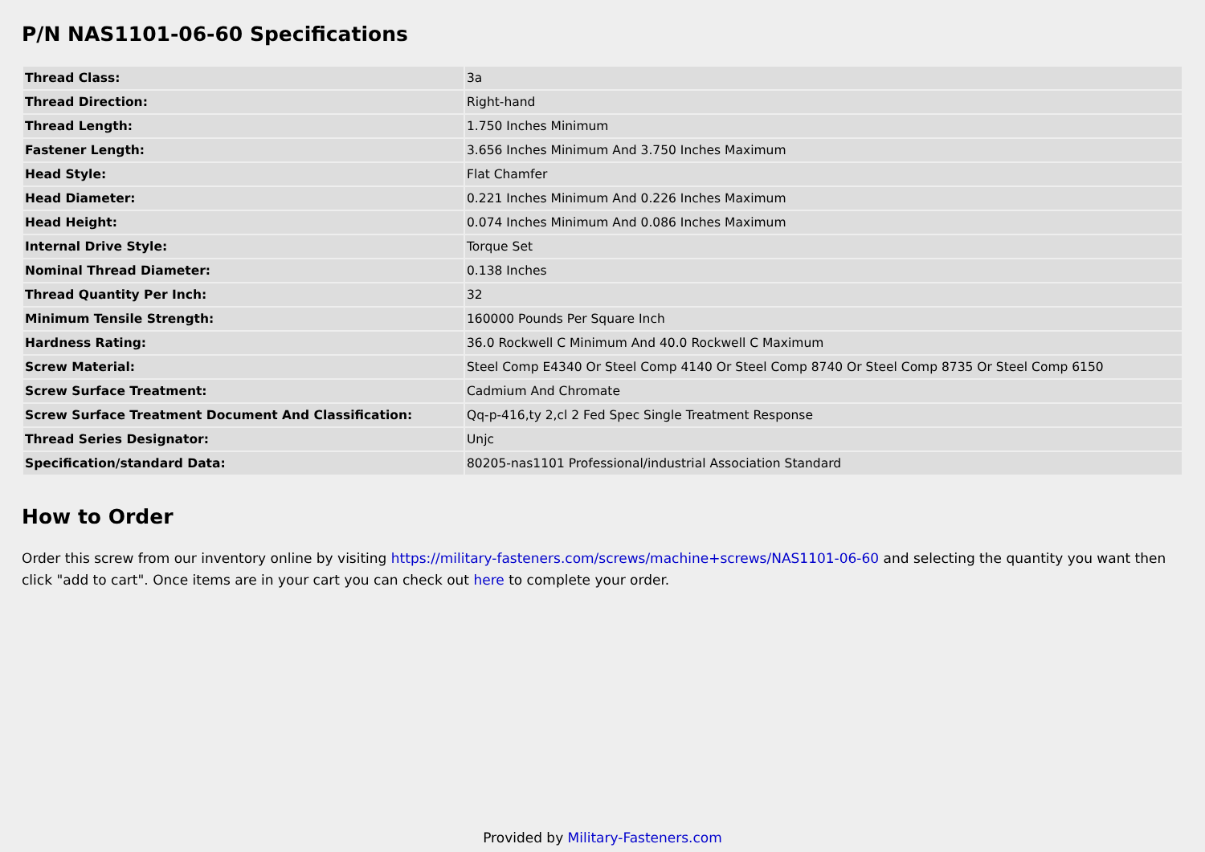P/N NAS1101-06-60 Specifications
| Thread Class: | 3a |
| Thread Direction: | Right-hand |
| Thread Length: | 1.750 Inches Minimum |
| Fastener Length: | 3.656 Inches Minimum And 3.750 Inches Maximum |
| Head Style: | Flat Chamfer |
| Head Diameter: | 0.221 Inches Minimum And 0.226 Inches Maximum |
| Head Height: | 0.074 Inches Minimum And 0.086 Inches Maximum |
| Internal Drive Style: | Torque Set |
| Nominal Thread Diameter: | 0.138 Inches |
| Thread Quantity Per Inch: | 32 |
| Minimum Tensile Strength: | 160000 Pounds Per Square Inch |
| Hardness Rating: | 36.0 Rockwell C Minimum And 40.0 Rockwell C Maximum |
| Screw Material: | Steel Comp E4340 Or Steel Comp 4140 Or Steel Comp 8740 Or Steel Comp 8735 Or Steel Comp 6150 |
| Screw Surface Treatment: | Cadmium And Chromate |
| Screw Surface Treatment Document And Classification: | Qq-p-416,ty 2,cl 2 Fed Spec Single Treatment Response |
| Thread Series Designator: | Unjc |
| Specification/standard Data: | 80205-nas1101 Professional/industrial Association Standard |
How to Order
Order this screw from our inventory online by visiting https://military-fasteners.com/screws/machine+screws/NAS1101-06-60 and selecting the quantity you want then click "add to cart". Once items are in your cart you can check out here to complete your order.
Provided by Military-Fasteners.com